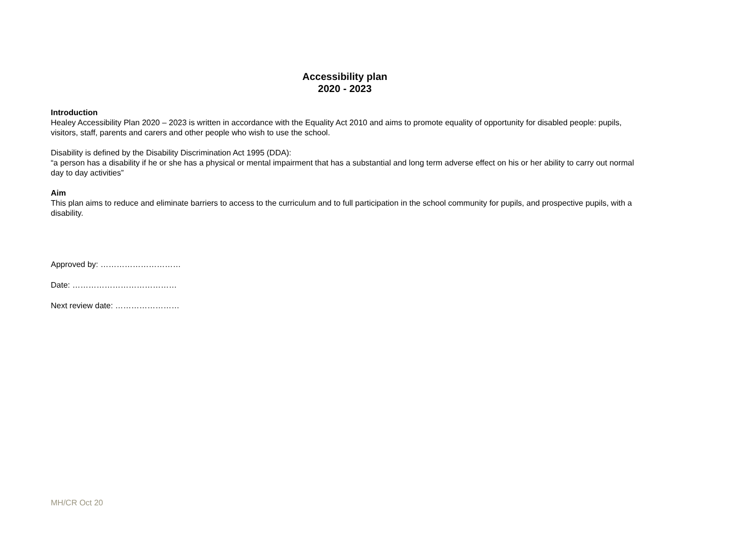Accessibility plan
2020 - 2023
Introduction
Healey Accessibility Plan 2020 – 2023 is written in accordance with the Equality Act 2010 and aims to promote equality of opportunity for disabled people: pupils, visitors, staff, parents and carers and other people who wish to use the school.
Disability is defined by the Disability Discrimination Act 1995 (DDA):
“a person has a disability if he or she has a physical or mental impairment that has a substantial and long term adverse effect on his or her ability to carry out normal day to day activities”
Aim
This plan aims to reduce and eliminate barriers to access to the curriculum and to full participation in the school community for pupils, and prospective pupils, with a disability.
Approved by: …………………………
Date: …………………………………
Next review date: ……………………
MH/CR Oct 20